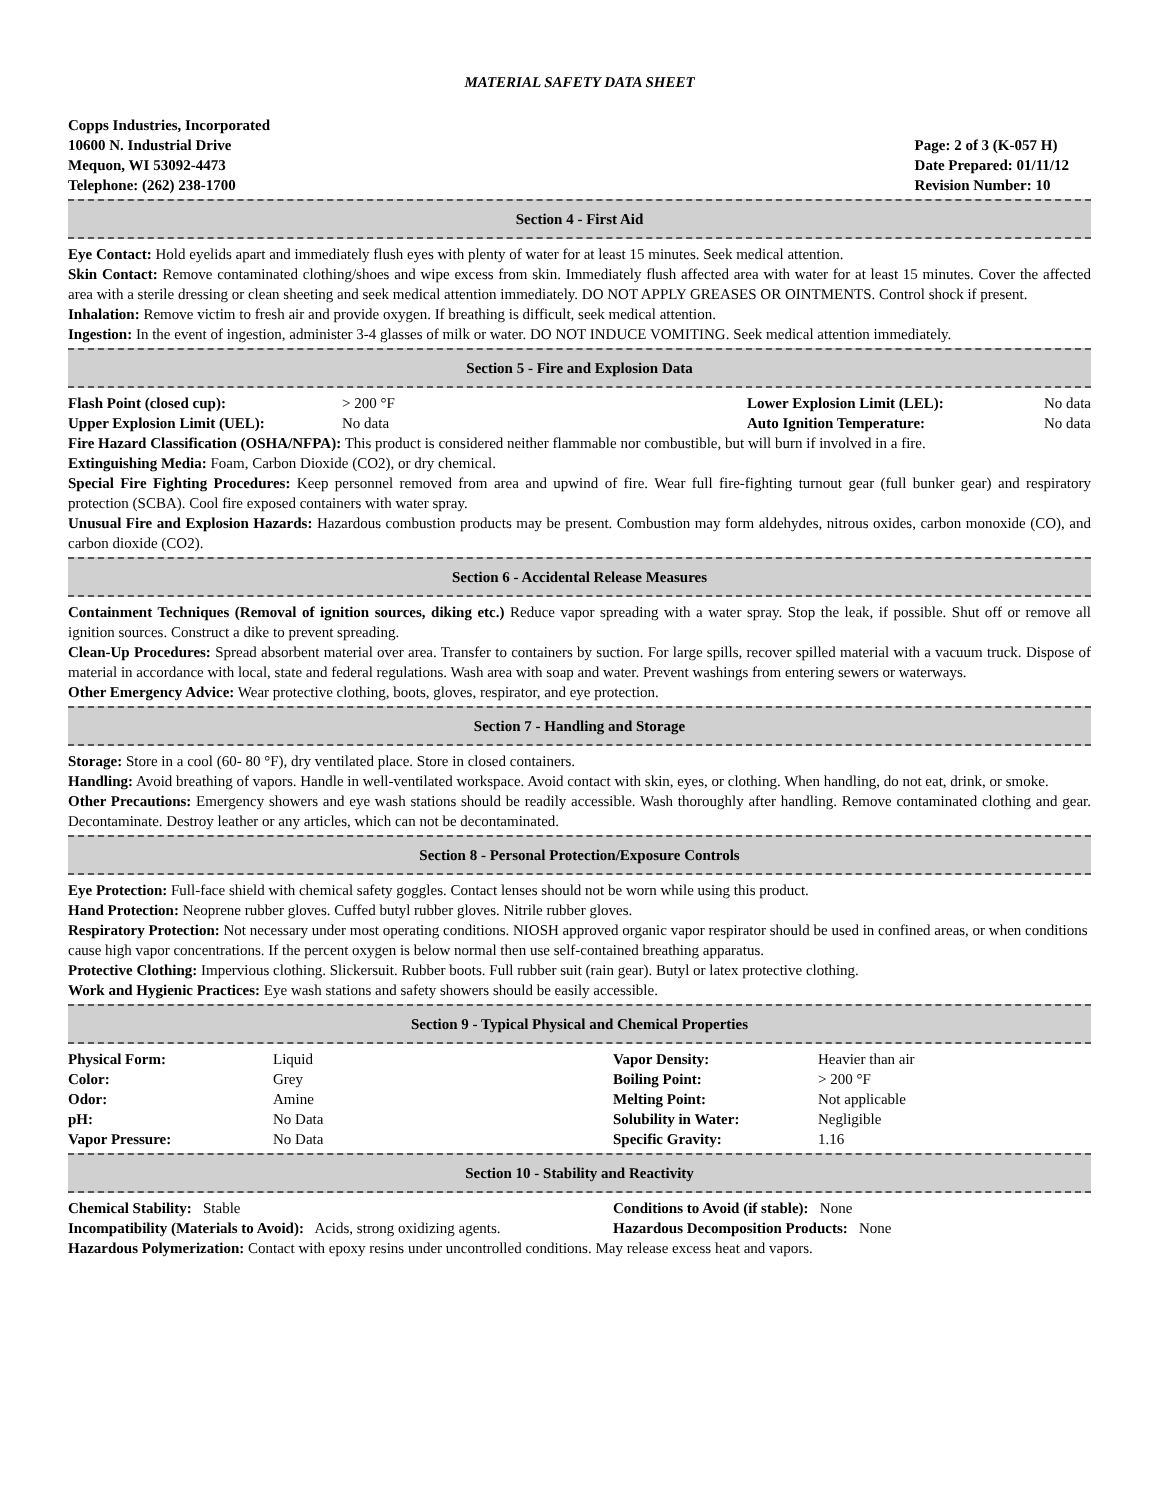MATERIAL SAFETY DATA SHEET
Copps Industries, Incorporated
10600 N. Industrial Drive
Mequon, WI 53092-4473
Telephone: (262) 238-1700
Page: 2 of 3 (K-057 H)
Date Prepared: 01/11/12
Revision Number: 10
Section 4 - First Aid
Eye Contact: Hold eyelids apart and immediately flush eyes with plenty of water for at least 15 minutes. Seek medical attention.
Skin Contact: Remove contaminated clothing/shoes and wipe excess from skin. Immediately flush affected area with water for at least 15 minutes. Cover the affected area with a sterile dressing or clean sheeting and seek medical attention immediately. DO NOT APPLY GREASES OR OINTMENTS. Control shock if present.
Inhalation: Remove victim to fresh air and provide oxygen. If breathing is difficult, seek medical attention.
Ingestion: In the event of ingestion, administer 3-4 glasses of milk or water. DO NOT INDUCE VOMITING. Seek medical attention immediately.
Section 5 - Fire and Explosion Data
| Flash Point (closed cup): | > 200 °F | Lower Explosion Limit (LEL): | No data |
| Upper Explosion Limit (UEL): | No data | Auto Ignition Temperature: | No data |
Fire Hazard Classification (OSHA/NFPA): This product is considered neither flammable nor combustible, but will burn if involved in a fire.
Extinguishing Media: Foam, Carbon Dioxide (CO2), or dry chemical.
Special Fire Fighting Procedures: Keep personnel removed from area and upwind of fire. Wear full fire-fighting turnout gear (full bunker gear) and respiratory protection (SCBA). Cool fire exposed containers with water spray.
Unusual Fire and Explosion Hazards: Hazardous combustion products may be present. Combustion may form aldehydes, nitrous oxides, carbon monoxide (CO), and carbon dioxide (CO2).
Section 6 - Accidental Release Measures
Containment Techniques (Removal of ignition sources, diking etc.) Reduce vapor spreading with a water spray. Stop the leak, if possible. Shut off or remove all ignition sources. Construct a dike to prevent spreading.
Clean-Up Procedures: Spread absorbent material over area. Transfer to containers by suction. For large spills, recover spilled material with a vacuum truck. Dispose of material in accordance with local, state and federal regulations. Wash area with soap and water. Prevent washings from entering sewers or waterways.
Other Emergency Advice: Wear protective clothing, boots, gloves, respirator, and eye protection.
Section 7 - Handling and Storage
Storage: Store in a cool (60- 80 °F), dry ventilated place. Store in closed containers.
Handling: Avoid breathing of vapors. Handle in well-ventilated workspace. Avoid contact with skin, eyes, or clothing. When handling, do not eat, drink, or smoke.
Other Precautions: Emergency showers and eye wash stations should be readily accessible. Wash thoroughly after handling. Remove contaminated clothing and gear. Decontaminate. Destroy leather or any articles, which can not be decontaminated.
Section 8 - Personal Protection/Exposure Controls
Eye Protection: Full-face shield with chemical safety goggles. Contact lenses should not be worn while using this product.
Hand Protection: Neoprene rubber gloves. Cuffed butyl rubber gloves. Nitrile rubber gloves.
Respiratory Protection: Not necessary under most operating conditions. NIOSH approved organic vapor respirator should be used in confined areas, or when conditions cause high vapor concentrations. If the percent oxygen is below normal then use self-contained breathing apparatus.
Protective Clothing: Impervious clothing. Slickersuit. Rubber boots. Full rubber suit (rain gear). Butyl or latex protective clothing.
Work and Hygienic Practices: Eye wash stations and safety showers should be easily accessible.
Section 9 - Typical Physical and Chemical Properties
| Physical Form: | Liquid | Vapor Density: | Heavier than air |
| Color: | Grey | Boiling Point: | > 200 °F |
| Odor: | Amine | Melting Point: | Not applicable |
| pH: | No Data | Solubility in Water: | Negligible |
| Vapor Pressure: | No Data | Specific Gravity: | 1.16 |
Section 10 - Stability and Reactivity
| Chemical Stability: Stable | Conditions to Avoid (if stable): None |
| Incompatibility (Materials to Avoid): Acids, strong oxidizing agents. | Hazardous Decomposition Products: None |
Hazardous Polymerization: Contact with epoxy resins under uncontrolled conditions. May release excess heat and vapors.